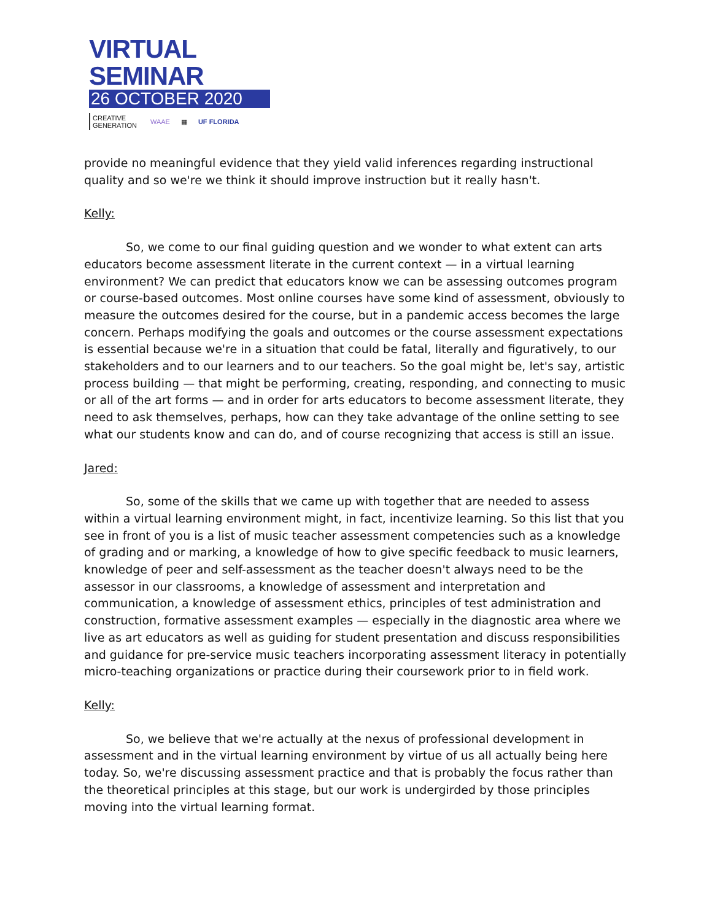VIRTUAL SEMINAR
26 OCTOBER 2020
CREATIVE
GENERATION WAAE ▦ UF FLORIDA
provide no meaningful evidence that they yield valid inferences regarding instructional quality and so we're we think it should improve instruction but it really hasn't.
Kelly:
So, we come to our final guiding question and we wonder to what extent can arts educators become assessment literate in the current context — in a virtual learning environment? We can predict that educators know we can be assessing outcomes program or course-based outcomes. Most online courses have some kind of assessment, obviously to measure the outcomes desired for the course, but in a pandemic access becomes the large concern. Perhaps modifying the goals and outcomes or the course assessment expectations is essential because we're in a situation that could be fatal, literally and figuratively, to our stakeholders and to our learners and to our teachers. So the goal might be, let's say, artistic process building — that might be performing, creating, responding, and connecting to music or all of the art forms — and in order for arts educators to become assessment literate, they need to ask themselves, perhaps, how can they take advantage of the online setting to see what our students know and can do, and of course recognizing that access is still an issue.
Jared:
So, some of the skills that we came up with together that are needed to assess within a virtual learning environment might, in fact, incentivize learning. So this list that you see in front of you is a list of music teacher assessment competencies such as a knowledge of grading and or marking, a knowledge of how to give specific feedback to music learners, knowledge of peer and self-assessment as the teacher doesn't always need to be the assessor in our classrooms, a knowledge of assessment and interpretation and communication, a knowledge of assessment ethics, principles of test administration and construction, formative assessment examples — especially in the diagnostic area where we live as art educators as well as guiding for student presentation and discuss responsibilities and guidance for pre-service music teachers incorporating assessment literacy in potentially micro-teaching organizations or practice during their coursework prior to in field work.
Kelly:
So, we believe that we're actually at the nexus of professional development in assessment and in the virtual learning environment by virtue of us all actually being here today. So, we're discussing assessment practice and that is probably the focus rather than the theoretical principles at this stage, but our work is undergirded by those principles moving into the virtual learning format.